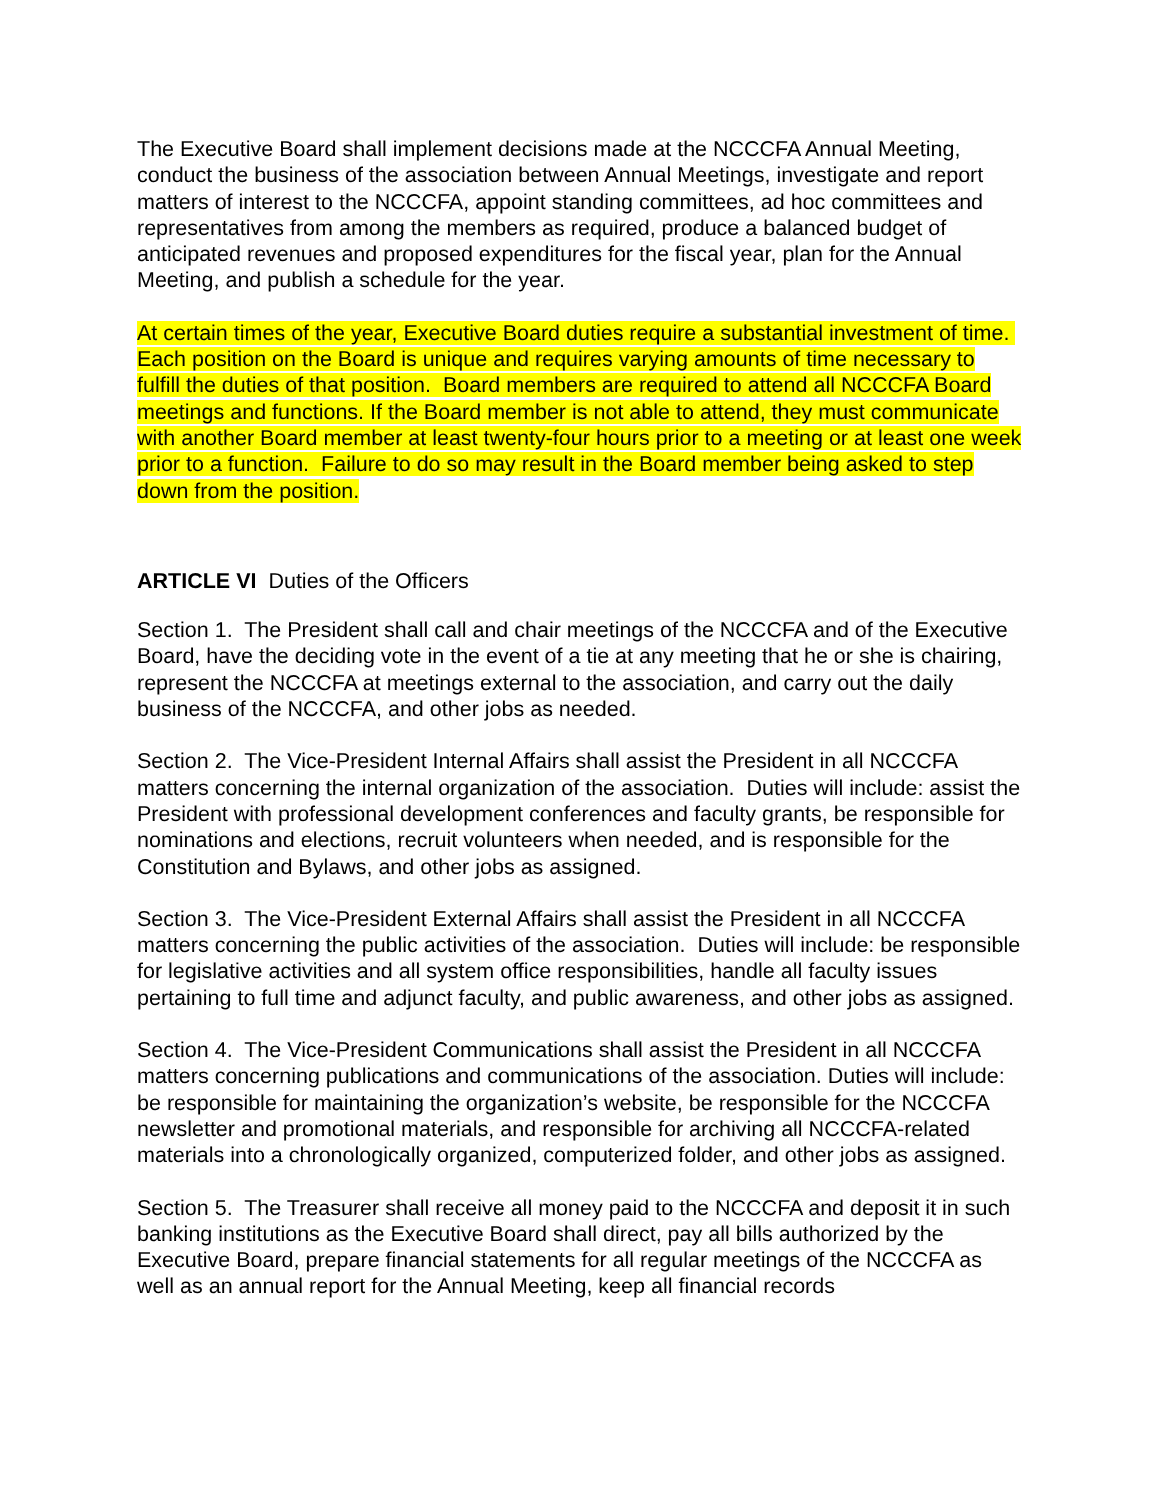The Executive Board shall implement decisions made at the NCCCFA Annual Meeting, conduct the business of the association between Annual Meetings, investigate and report matters of interest to the NCCCFA, appoint standing committees, ad hoc committees and representatives from among the members as required, produce a balanced budget of anticipated revenues and proposed expenditures for the fiscal year, plan for the Annual Meeting, and publish a schedule for the year.
At certain times of the year, Executive Board duties require a substantial investment of time. Each position on the Board is unique and requires varying amounts of time necessary to fulfill the duties of that position. Board members are required to attend all NCCCFA Board meetings and functions. If the Board member is not able to attend, they must communicate with another Board member at least twenty-four hours prior to a meeting or at least one week prior to a function. Failure to do so may result in the Board member being asked to step down from the position.
ARTICLE VI Duties of the Officers
Section 1. The President shall call and chair meetings of the NCCCFA and of the Executive Board, have the deciding vote in the event of a tie at any meeting that he or she is chairing, represent the NCCCFA at meetings external to the association, and carry out the daily business of the NCCCFA, and other jobs as needed.
Section 2. The Vice-President Internal Affairs shall assist the President in all NCCCFA matters concerning the internal organization of the association. Duties will include: assist the President with professional development conferences and faculty grants, be responsible for nominations and elections, recruit volunteers when needed, and is responsible for the Constitution and Bylaws, and other jobs as assigned.
Section 3. The Vice-President External Affairs shall assist the President in all NCCCFA matters concerning the public activities of the association. Duties will include: be responsible for legislative activities and all system office responsibilities, handle all faculty issues pertaining to full time and adjunct faculty, and public awareness, and other jobs as assigned.
Section 4. The Vice-President Communications shall assist the President in all NCCCFA matters concerning publications and communications of the association. Duties will include: be responsible for maintaining the organization’s website, be responsible for the NCCCFA newsletter and promotional materials, and responsible for archiving all NCCCFA-related materials into a chronologically organized, computerized folder, and other jobs as assigned.
Section 5. The Treasurer shall receive all money paid to the NCCCFA and deposit it in such banking institutions as the Executive Board shall direct, pay all bills authorized by the Executive Board, prepare financial statements for all regular meetings of the NCCCFA as well as an annual report for the Annual Meeting, keep all financial records